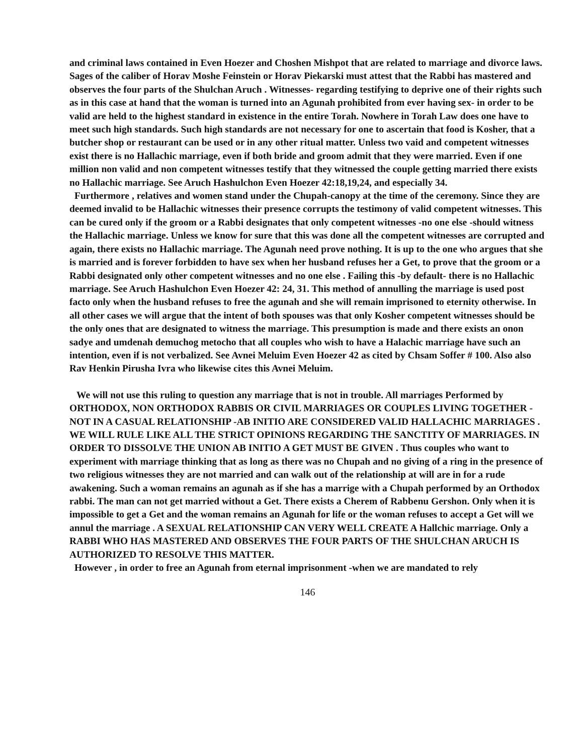and criminal laws contained in Even Hoezer and Choshen Mishpot that are related to marriage and divorce laws. Sages of the caliber of Horav Moshe Feinstein or Horav Piekarski must attest that the Rabbi has mastered and observes the four parts of the Shulchan Aruch . Witnesses- regarding testifying to deprive one of their rights such as in this case at hand that the woman is turned into an Agunah prohibited from ever having sex- in order to be valid are held to the highest standard in existence in the entire Torah. Nowhere in Torah Law does one have to meet such high standards. Such high standards are not necessary for one to ascertain that food is Kosher, that a butcher shop or restaurant can be used or in any other ritual matter. Unless two vaid and competent witnesses exist there is no Hallachic marriage, even if both bride and groom admit that they were married. Even if one million non valid and non competent witnesses testify that they witnessed the couple getting married there exists no Hallachic marriage. See Aruch Hashulchon Even Hoezer 42:18,19,24, and especially 34.
Furthermore , relatives and women stand under the Chupah-canopy at the time of the ceremony. Since they are deemed invalid to be Hallachic witnesses their presence corrupts the testimony of valid competent witnesses. This can be cured only if the groom or a Rabbi designates that only competent witnesses -no one else -should witness the Hallachic marriage. Unless we know for sure that this was done all the competent witnesses are corrupted and again, there exists no Hallachic marriage. The Agunah need prove nothing. It is up to the one who argues that she is married and is forever forbidden to have sex when her husband refuses her a Get, to prove that the groom or a Rabbi designated only other competent witnesses and no one else . Failing this -by default- there is no Hallachic marriage. See Aruch Hashulchon Even Hoezer 42: 24, 31. This method of annulling the marriage is used post facto only when the husband refuses to free the agunah and she will remain imprisoned to eternity otherwise. In all other cases we will argue that the intent of both spouses was that only Kosher competent witnesses should be the only ones that are designated to witness the marriage. This presumption is made and there exists an onon sadye and umdenah demuchog metocho that all couples who wish to have a Halachic marriage have such an intention, even if is not verbalized. See Avnei Meluim Even Hoezer 42 as cited by Chsam Soffer # 100. Also also Rav Henkin Pirusha Ivra who likewise cites this Avnei Meluim.
We will not use this ruling to question any marriage that is not in trouble. All marriages Performed by ORTHODOX, NON ORTHODOX RABBIS OR CIVIL MARRIAGES OR COUPLES LIVING TOGETHER -NOT IN A CASUAL RELATIONSHIP -AB INITIO ARE CONSIDERED VALID HALLACHIC MARRIAGES . WE WILL RULE LIKE ALL THE STRICT OPINIONS REGARDING THE SANCTITY OF MARRIAGES. IN ORDER TO DISSOLVE THE UNION AB INITIO A GET MUST BE GIVEN . Thus couples who want to experiment with marriage thinking that as long as there was no Chupah and no giving of a ring in the presence of two religious witnesses they are not married and can walk out of the relationship at will are in for a rude awakening. Such a woman remains an agunah as if she has a marrige with a Chupah performed by an Orthodox rabbi. The man can not get married without a Get. There exists a Cherem of Rabbenu Gershon. Only when it is impossible to get a Get and the woman remains an Agunah for life or the woman refuses to accept a Get will we annul the marriage . A SEXUAL RELATIONSHIP CAN VERY WELL CREATE A Hallchic marriage. Only a RABBI WHO HAS MASTERED AND OBSERVES THE FOUR PARTS OF THE SHULCHAN ARUCH IS AUTHORIZED TO RESOLVE THIS MATTER.
However , in order to free an Agunah from eternal imprisonment -when we are mandated to rely
146